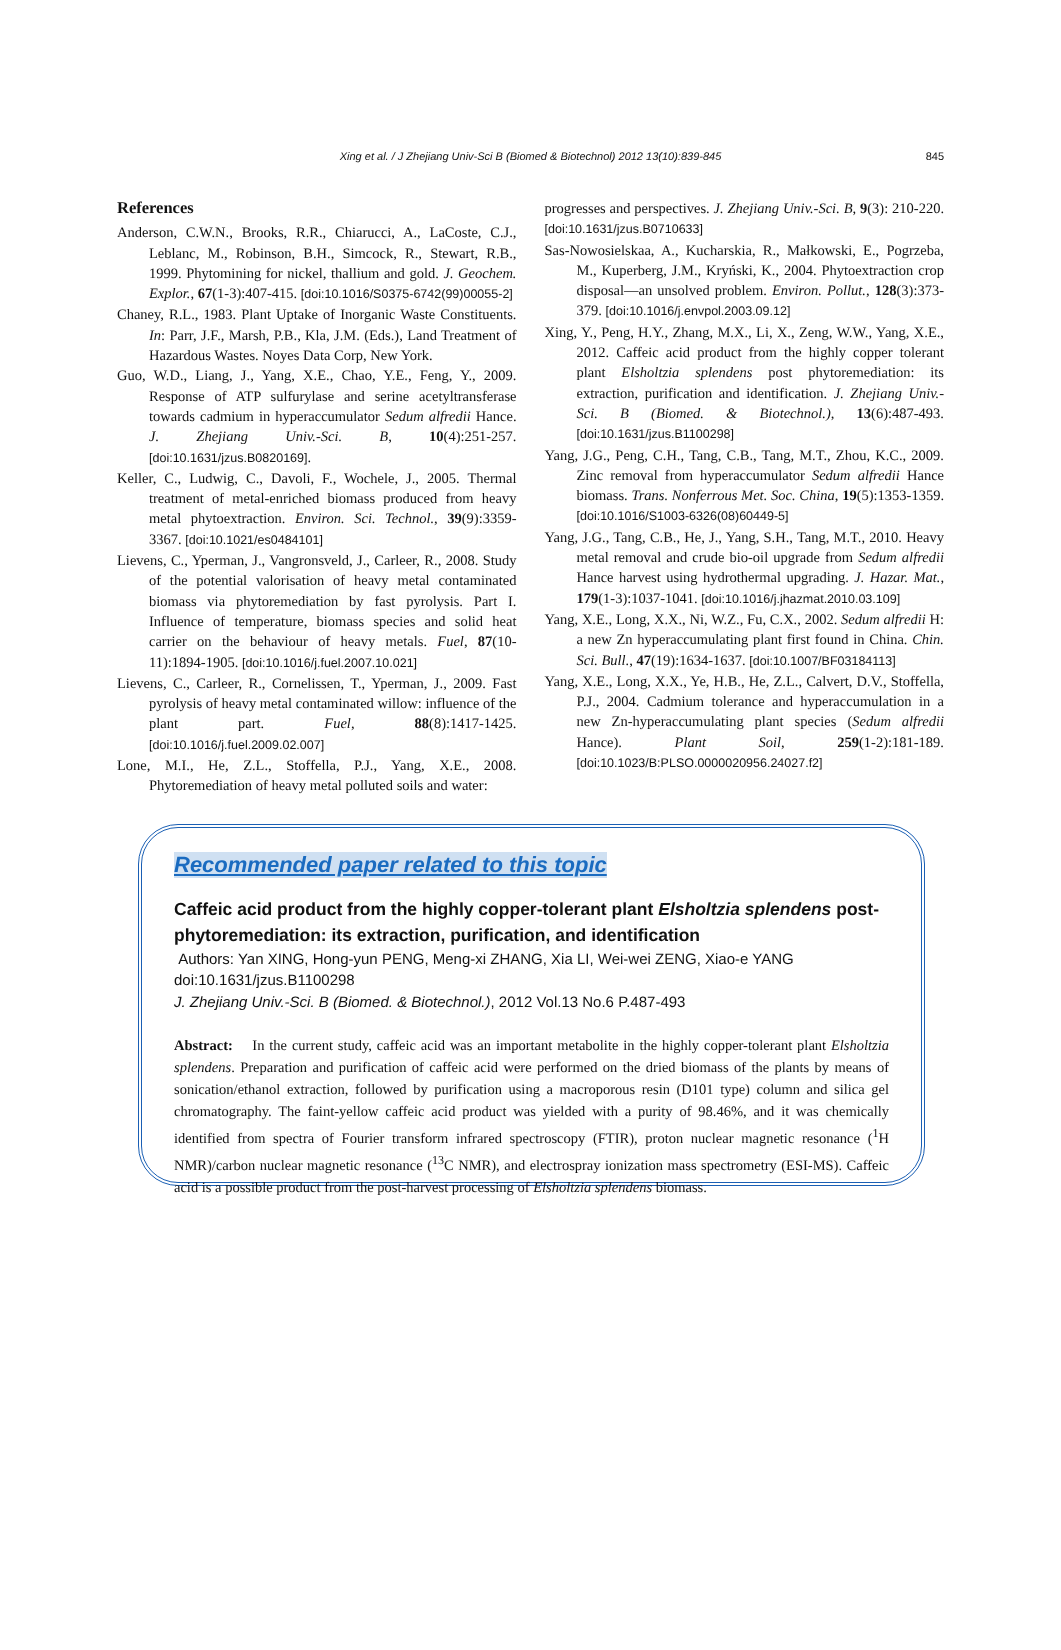Xing et al. / J Zhejiang Univ-Sci B (Biomed & Biotechnol) 2012 13(10):839-845 845
References
Anderson, C.W.N., Brooks, R.R., Chiarucci, A., LaCoste, C.J., Leblanc, M., Robinson, B.H., Simcock, R., Stewart, R.B., 1999. Phytomining for nickel, thallium and gold. J. Geochem. Explor., 67(1-3):407-415. [doi:10.1016/S0375-6742(99)00055-2]
Chaney, R.L., 1983. Plant Uptake of Inorganic Waste Constituents. In: Parr, J.F., Marsh, P.B., Kla, J.M. (Eds.), Land Treatment of Hazardous Wastes. Noyes Data Corp, New York.
Guo, W.D., Liang, J., Yang, X.E., Chao, Y.E., Feng, Y., 2009. Response of ATP sulfurylase and serine acetyltransferase towards cadmium in hyperaccumulator Sedum alfredii Hance. J. Zhejiang Univ.-Sci. B, 10(4):251-257. [doi:10.1631/jzus.B0820169].
Keller, C., Ludwig, C., Davoli, F., Wochele, J., 2005. Thermal treatment of metal-enriched biomass produced from heavy metal phytoextraction. Environ. Sci. Technol., 39(9):3359-3367. [doi:10.1021/es0484101]
Lievens, C., Yperman, J., Vangronsveld, J., Carleer, R., 2008. Study of the potential valorisation of heavy metal contaminated biomass via phytoremediation by fast pyrolysis. Part I. Influence of temperature, biomass species and solid heat carrier on the behaviour of heavy metals. Fuel, 87(10-11):1894-1905. [doi:10.1016/j.fuel.2007.10.021]
Lievens, C., Carleer, R., Cornelissen, T., Yperman, J., 2009. Fast pyrolysis of heavy metal contaminated willow: influence of the plant part. Fuel, 88(8):1417-1425. [doi:10.1016/j.fuel.2009.02.007]
Lone, M.I., He, Z.L., Stoffella, P.J., Yang, X.E., 2008. Phytoremediation of heavy metal polluted soils and water:
progresses and perspectives. J. Zhejiang Univ.-Sci. B, 9(3): 210-220. [doi:10.1631/jzus.B0710633]
Sas-Nowosielskaa, A., Kucharskia, R., Małkowski, E., Pogrzeba, M., Kuperberg, J.M., Kryński, K., 2004. Phytoextraction crop disposal—an unsolved problem. Environ. Pollut., 128(3):373-379. [doi:10.1016/j.envpol.2003.09.12]
Xing, Y., Peng, H.Y., Zhang, M.X., Li, X., Zeng, W.W., Yang, X.E., 2012. Caffeic acid product from the highly copper tolerant plant Elsholtzia splendens post phytoremediation: its extraction, purification and identification. J. Zhejiang Univ.-Sci. B (Biomed. & Biotechnol.), 13(6):487-493. [doi:10.1631/jzus.B1100298]
Yang, J.G., Peng, C.H., Tang, C.B., Tang, M.T., Zhou, K.C., 2009. Zinc removal from hyperaccumulator Sedum alfredii Hance biomass. Trans. Nonferrous Met. Soc. China, 19(5):1353-1359. [doi:10.1016/S1003-6326(08)60449-5]
Yang, J.G., Tang, C.B., He, J., Yang, S.H., Tang, M.T., 2010. Heavy metal removal and crude bio-oil upgrade from Sedum alfredii Hance harvest using hydrothermal upgrading. J. Hazar. Mat., 179(1-3):1037-1041. [doi:10.1016/j.jhazmat.2010.03.109]
Yang, X.E., Long, X.X., Ni, W.Z., Fu, C.X., 2002. Sedum alfredii H: a new Zn hyperaccumulating plant first found in China. Chin. Sci. Bull., 47(19):1634-1637. [doi:10.1007/BF03184113]
Yang, X.E., Long, X.X., Ye, H.B., He, Z.L., Calvert, D.V., Stoffella, P.J., 2004. Cadmium tolerance and hyperaccumulation in a new Zn-hyperaccumulating plant species (Sedum alfredii Hance). Plant Soil, 259(1-2):181-189. [doi:10.1023/B:PLSO.0000020956.24027.f2]
Recommended paper related to this topic
Caffeic acid product from the highly copper-tolerant plant Elsholtzia splendens post-phytoremediation: its extraction, purification, and identification
Authors: Yan XING, Hong-yun PENG, Meng-xi ZHANG, Xia LI, Wei-wei ZENG, Xiao-e YANG
doi:10.1631/jzus.B1100298
J. Zhejiang Univ.-Sci. B (Biomed. & Biotechnol.), 2012 Vol.13 No.6 P.487-493
Abstract: In the current study, caffeic acid was an important metabolite in the highly copper-tolerant plant Elsholtzia splendens. Preparation and purification of caffeic acid were performed on the dried biomass of the plants by means of sonication/ethanol extraction, followed by purification using a macroporous resin (D101 type) column and silica gel chromatography. The faint-yellow caffeic acid product was yielded with a purity of 98.46%, and it was chemically identified from spectra of Fourier transform infrared spectroscopy (FTIR), proton nuclear magnetic resonance (<sup>1</sup>H NMR)/carbon nuclear magnetic resonance (<sup>13</sup>C NMR), and electrospray ionization mass spectrometry (ESI-MS). Caffeic acid is a possible product from the post-harvest processing of Elsholtzia splendens biomass.